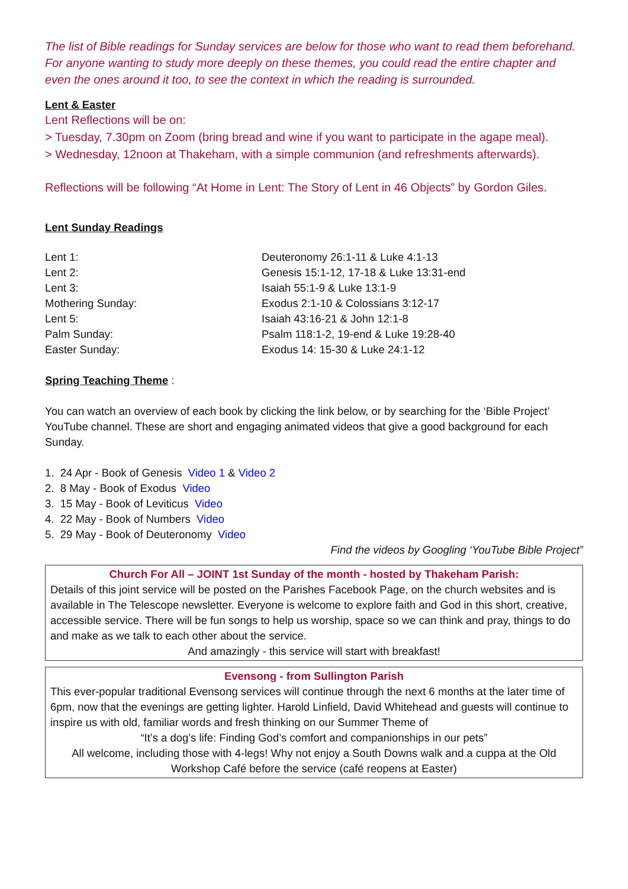The list of Bible readings for Sunday services are below for those who want to read them beforehand. For anyone wanting to study more deeply on these themes, you could read the entire chapter and even the ones around it too, to see the context in which the reading is surrounded.
Lent & Easter
Lent Reflections will be on:
> Tuesday, 7.30pm on Zoom (bring bread and wine if you want to participate in the agape meal).
> Wednesday, 12noon at Thakeham, with a simple communion (and refreshments afterwards).
Reflections will be following “At Home in Lent: The Story of Lent in 46 Objects” by Gordon Giles.
Lent Sunday Readings
| Lent 1: | Deuteronomy 26:1-11 & Luke 4:1-13 |
| Lent 2: | Genesis 15:1-12, 17-18 & Luke 13:31-end |
| Lent 3: | Isaiah 55:1-9 & Luke 13:1-9 |
| Mothering Sunday: | Exodus 2:1-10 & Colossians 3:12-17 |
| Lent 5: | Isaiah 43:16-21 & John 12:1-8 |
| Palm Sunday: | Psalm 118:1-2, 19-end & Luke 19:28-40 |
| Easter Sunday: | Exodus 14: 15-30 & Luke 24:1-12 |
Spring Teaching Theme :
You can watch an overview of each book by clicking the link below, or by searching for the ‘Bible Project’ YouTube channel. These are short and engaging animated videos that give a good background for each Sunday.
1. 24 Apr - Book of Genesis Video 1 & Video 2
2. 8 May - Book of Exodus Video
3. 15 May - Book of Leviticus Video
4. 22 May - Book of Numbers Video
5. 29 May - Book of Deuteronomy Video
Find the videos by Googling ‘YouTube Bible Project”
Church For All – JOINT 1st Sunday of the month - hosted by Thakeham Parish:
Details of this joint service will be posted on the Parishes Facebook Page, on the church websites and is available in The Telescope newsletter. Everyone is welcome to explore faith and God in this short, creative, accessible service. There will be fun songs to help us worship, space so we can think and pray, things to do and make as we talk to each other about the service.
And amazingly - this service will start with breakfast!
Evensong - from Sullington Parish
This ever-popular traditional Evensong services will continue through the next 6 months at the later time of 6pm, now that the evenings are getting lighter. Harold Linfield, David Whitehead and guests will continue to inspire us with old, familiar words and fresh thinking on our Summer Theme of
“It’s a dog’s life: Finding God’s comfort and companionships in our pets”
All welcome, including those with 4-legs! Why not enjoy a South Downs walk and a cuppa at the Old Workshop Café before the service (café reopens at Easter)